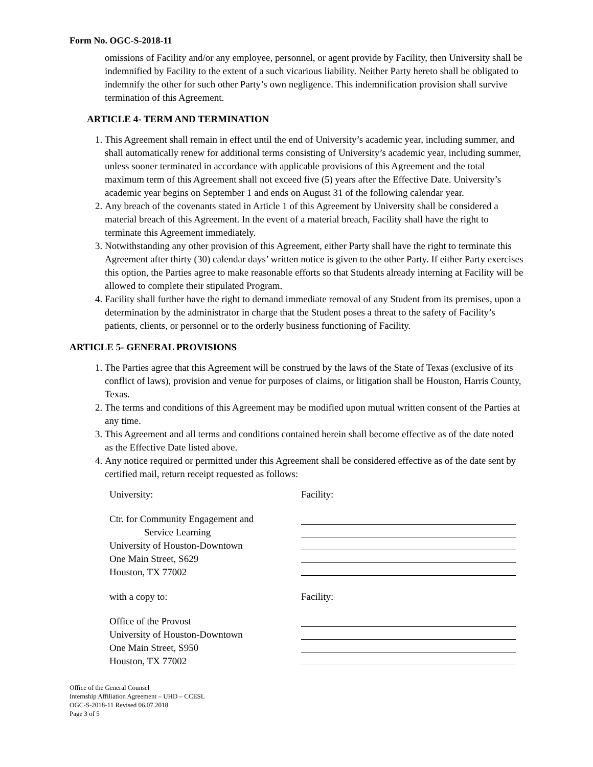Form No. OGC-S-2018-11
omissions of Facility and/or any employee, personnel, or agent provide by Facility, then University shall be indemnified by Facility to the extent of a such vicarious liability. Neither Party hereto shall be obligated to indemnify the other for such other Party’s own negligence. This indemnification provision shall survive termination of this Agreement.
ARTICLE 4- TERM AND TERMINATION
1. This Agreement shall remain in effect until the end of University’s academic year, including summer, and shall automatically renew for additional terms consisting of University’s academic year, including summer, unless sooner terminated in accordance with applicable provisions of this Agreement and the total maximum term of this Agreement shall not exceed five (5) years after the Effective Date. University’s academic year begins on September 1 and ends on August 31 of the following calendar year.
2. Any breach of the covenants stated in Article 1 of this Agreement by University shall be considered a material breach of this Agreement. In the event of a material breach, Facility shall have the right to terminate this Agreement immediately.
3. Notwithstanding any other provision of this Agreement, either Party shall have the right to terminate this Agreement after thirty (30) calendar days’ written notice is given to the other Party. If either Party exercises this option, the Parties agree to make reasonable efforts so that Students already interning at Facility will be allowed to complete their stipulated Program.
4. Facility shall further have the right to demand immediate removal of any Student from its premises, upon a determination by the administrator in charge that the Student poses a threat to the safety of Facility’s patients, clients, or personnel or to the orderly business functioning of Facility.
ARTICLE 5- GENERAL PROVISIONS
1. The Parties agree that this Agreement will be construed by the laws of the State of Texas (exclusive of its conflict of laws), provision and venue for purposes of claims, or litigation shall be Houston, Harris County, Texas.
2. The terms and conditions of this Agreement may be modified upon mutual written consent of the Parties at any time.
3. This Agreement and all terms and conditions contained herein shall become effective as of the date noted as the Effective Date listed above.
4. Any notice required or permitted under this Agreement shall be considered effective as of the date sent by certified mail, return receipt requested as follows:
University: Facility:
Ctr. for Community Engagement and
Service Learning
University of Houston-Downtown
One Main Street, S629
Houston, TX 77002
with a copy to: Facility:
Office of the Provost
University of Houston-Downtown
One Main Street, S950
Houston, TX 77002
Office of the General Counsel
Internship Affiliation Agreement – UHD – CCESL
OGC-S-2018-11 Revised 06.07.2018
Page 3 of 5